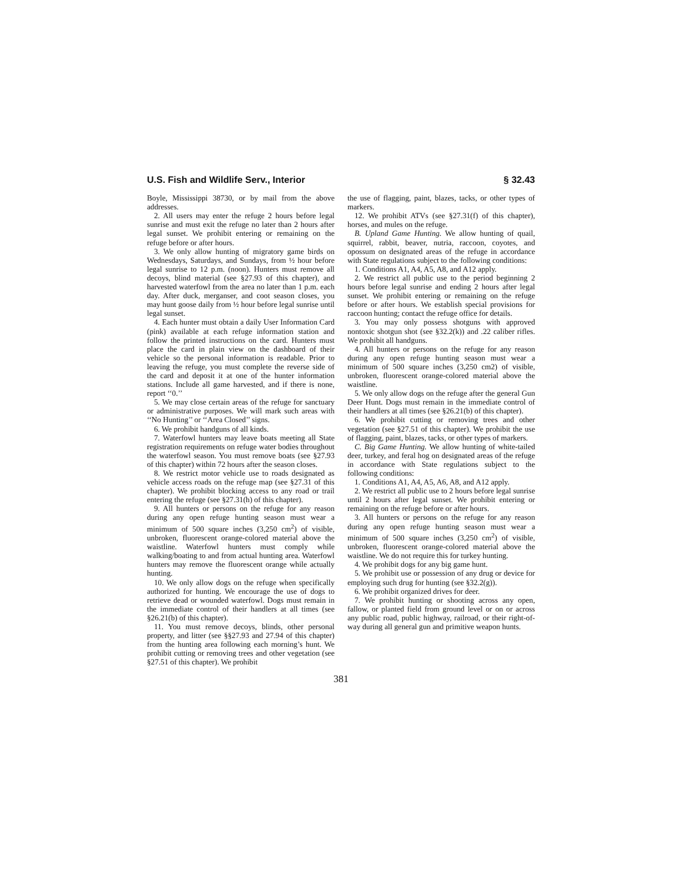U.S. Fish and Wildlife Serv., Interior § 32.43
Boyle, Mississippi 38730, or by mail from the above addresses.
2. All users may enter the refuge 2 hours before legal sunrise and must exit the refuge no later than 2 hours after legal sunset. We prohibit entering or remaining on the refuge before or after hours.
3. We only allow hunting of migratory game birds on Wednesdays, Saturdays, and Sundays, from ½ hour before legal sunrise to 12 p.m. (noon). Hunters must remove all decoys, blind material (see §27.93 of this chapter), and harvested waterfowl from the area no later than 1 p.m. each day. After duck, merganser, and coot season closes, you may hunt goose daily from ½ hour before legal sunrise until legal sunset.
4. Each hunter must obtain a daily User Information Card (pink) available at each refuge information station and follow the printed instructions on the card. Hunters must place the card in plain view on the dashboard of their vehicle so the personal information is readable. Prior to leaving the refuge, you must complete the reverse side of the card and deposit it at one of the hunter information stations. Include all game harvested, and if there is none, report ‘‘0.’’
5. We may close certain areas of the refuge for sanctuary or administrative purposes. We will mark such areas with ‘‘No Hunting’’ or ‘‘Area Closed’’ signs.
6. We prohibit handguns of all kinds.
7. Waterfowl hunters may leave boats meeting all State registration requirements on refuge water bodies throughout the waterfowl season. You must remove boats (see §27.93 of this chapter) within 72 hours after the season closes.
8. We restrict motor vehicle use to roads designated as vehicle access roads on the refuge map (see §27.31 of this chapter). We prohibit blocking access to any road or trail entering the refuge (see §27.31(h) of this chapter).
9. All hunters or persons on the refuge for any reason during any open refuge hunting season must wear a minimum of 500 square inches (3,250 cm<sup>2</sup>) of visible, unbroken, fluorescent orange-colored material above the waistline. Waterfowl hunters must comply while walking/boating to and from actual hunting area. Waterfowl hunters may remove the fluorescent orange while actually hunting.
10. We only allow dogs on the refuge when specifically authorized for hunting. We encourage the use of dogs to retrieve dead or wounded waterfowl. Dogs must remain in the immediate control of their handlers at all times (see §26.21(b) of this chapter).
11. You must remove decoys, blinds, other personal property, and litter (see §§27.93 and 27.94 of this chapter) from the hunting area following each morning’s hunt. We prohibit cutting or removing trees and other vegetation (see §27.51 of this chapter). We prohibit
the use of flagging, paint, blazes, tacks, or other types of markers.
12. We prohibit ATVs (see §27.31(f) of this chapter), horses, and mules on the refuge.
B. Upland Game Hunting. We allow hunting of quail, squirrel, rabbit, beaver, nutria, raccoon, coyotes, and opossum on designated areas of the refuge in accordance with State regulations subject to the following conditions:
1. Conditions A1, A4, A5, A8, and A12 apply.
2. We restrict all public use to the period beginning 2 hours before legal sunrise and ending 2 hours after legal sunset. We prohibit entering or remaining on the refuge before or after hours. We establish special provisions for raccoon hunting; contact the refuge office for details.
3. You may only possess shotguns with approved nontoxic shotgun shot (see §32.2(k)) and .22 caliber rifles. We prohibit all handguns.
4. All hunters or persons on the refuge for any reason during any open refuge hunting season must wear a minimum of 500 square inches (3,250 cm2) of visible, unbroken, fluorescent orange-colored material above the waistline.
5. We only allow dogs on the refuge after the general Gun Deer Hunt. Dogs must remain in the immediate control of their handlers at all times (see §26.21(b) of this chapter).
6. We prohibit cutting or removing trees and other vegetation (see §27.51 of this chapter). We prohibit the use of flagging, paint, blazes, tacks, or other types of markers.
C. Big Game Hunting. We allow hunting of white-tailed deer, turkey, and feral hog on designated areas of the refuge in accordance with State regulations subject to the following conditions:
1. Conditions A1, A4, A5, A6, A8, and A12 apply.
2. We restrict all public use to 2 hours before legal sunrise until 2 hours after legal sunset. We prohibit entering or remaining on the refuge before or after hours.
3. All hunters or persons on the refuge for any reason during any open refuge hunting season must wear a minimum of 500 square inches (3,250 cm<sup>2</sup>) of visible, unbroken, fluorescent orange-colored material above the waistline. We do not require this for turkey hunting.
4. We prohibit dogs for any big game hunt.
5. We prohibit use or possession of any drug or device for employing such drug for hunting (see §32.2(g)).
6. We prohibit organized drives for deer.
7. We prohibit hunting or shooting across any open, fallow, or planted field from ground level or on or across any public road, public highway, railroad, or their right-of-way during all general gun and primitive weapon hunts.
381